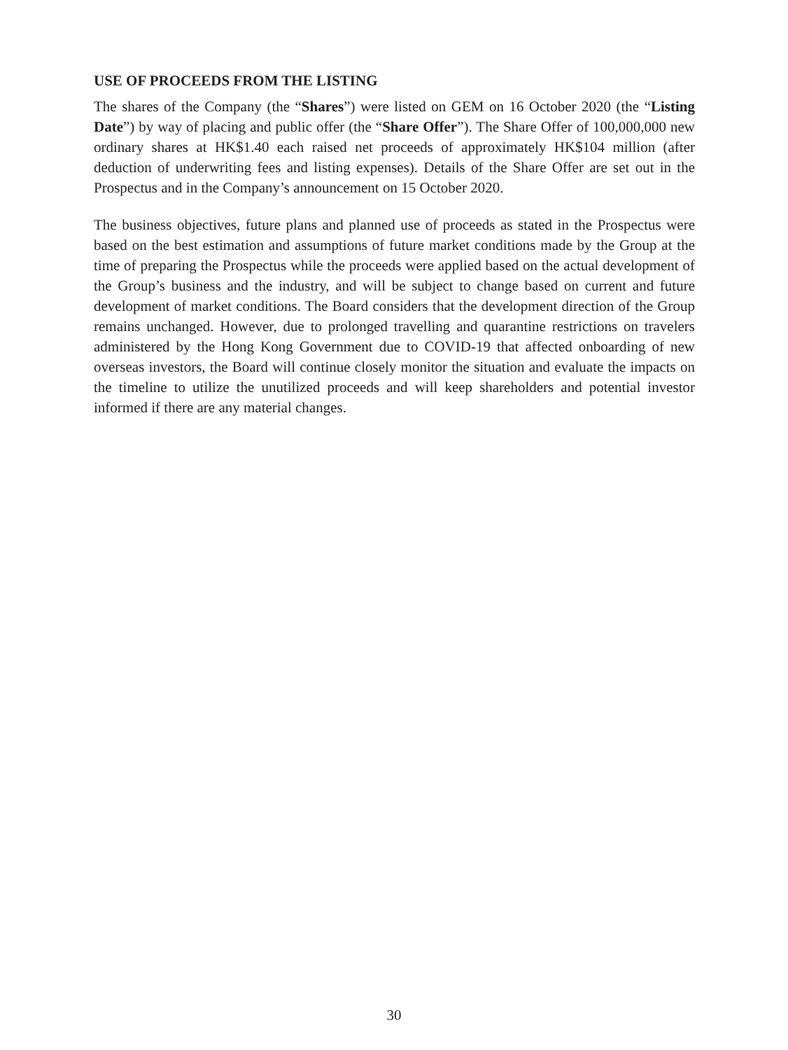USE OF PROCEEDS FROM THE LISTING
The shares of the Company (the “Shares”) were listed on GEM on 16 October 2020 (the “Listing Date”) by way of placing and public offer (the “Share Offer”). The Share Offer of 100,000,000 new ordinary shares at HK$1.40 each raised net proceeds of approximately HK$104 million (after deduction of underwriting fees and listing expenses). Details of the Share Offer are set out in the Prospectus and in the Company’s announcement on 15 October 2020.
The business objectives, future plans and planned use of proceeds as stated in the Prospectus were based on the best estimation and assumptions of future market conditions made by the Group at the time of preparing the Prospectus while the proceeds were applied based on the actual development of the Group’s business and the industry, and will be subject to change based on current and future development of market conditions. The Board considers that the development direction of the Group remains unchanged. However, due to prolonged travelling and quarantine restrictions on travelers administered by the Hong Kong Government due to COVID-19 that affected onboarding of new overseas investors, the Board will continue closely monitor the situation and evaluate the impacts on the timeline to utilize the unutilized proceeds and will keep shareholders and potential investor informed if there are any material changes.
30